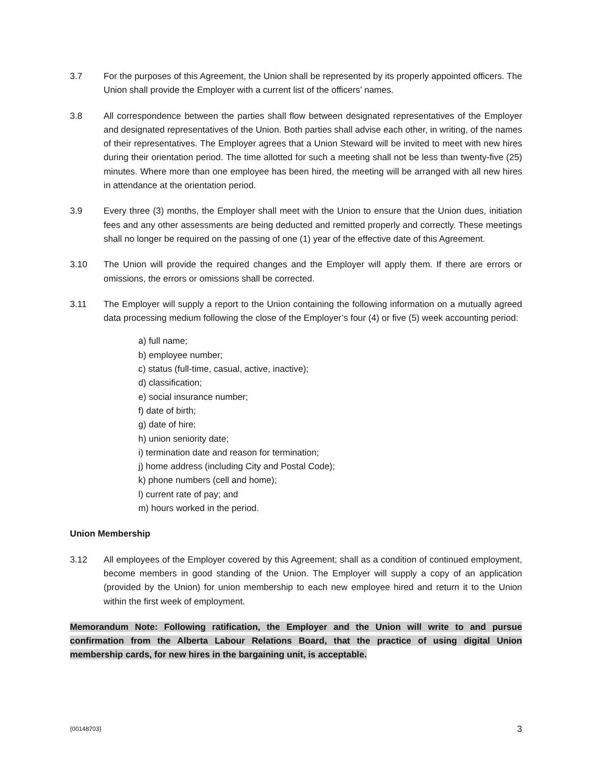3.7 For the purposes of this Agreement, the Union shall be represented by its properly appointed officers. The Union shall provide the Employer with a current list of the officers’ names.
3.8 All correspondence between the parties shall flow between designated representatives of the Employer and designated representatives of the Union. Both parties shall advise each other, in writing, of the names of their representatives. The Employer agrees that a Union Steward will be invited to meet with new hires during their orientation period. The time allotted for such a meeting shall not be less than twenty-five (25) minutes. Where more than one employee has been hired, the meeting will be arranged with all new hires in attendance at the orientation period.
3.9 Every three (3) months, the Employer shall meet with the Union to ensure that the Union dues, initiation fees and any other assessments are being deducted and remitted properly and correctly. These meetings shall no longer be required on the passing of one (1) year of the effective date of this Agreement.
3.10 The Union will provide the required changes and the Employer will apply them. If there are errors or omissions, the errors or omissions shall be corrected.
3.11 The Employer will supply a report to the Union containing the following information on a mutually agreed data processing medium following the close of the Employer’s four (4) or five (5) week accounting period:
a) full name;
b) employee number;
c) status (full-time, casual, active, inactive);
d) classification;
e) social insurance number;
f) date of birth;
g) date of hire;
h) union seniority date;
i) termination date and reason for termination;
j) home address (including City and Postal Code);
k) phone numbers (cell and home);
l) current rate of pay; and
m) hours worked in the period.
Union Membership
3.12 All employees of the Employer covered by this Agreement; shall as a condition of continued employment, become members in good standing of the Union. The Employer will supply a copy of an application (provided by the Union) for union membership to each new employee hired and return it to the Union within the first week of employment.
Memorandum Note: Following ratification, the Employer and the Union will write to and pursue confirmation from the Alberta Labour Relations Board, that the practice of using digital Union membership cards, for new hires in the bargaining unit, is acceptable.
{00148703} 3